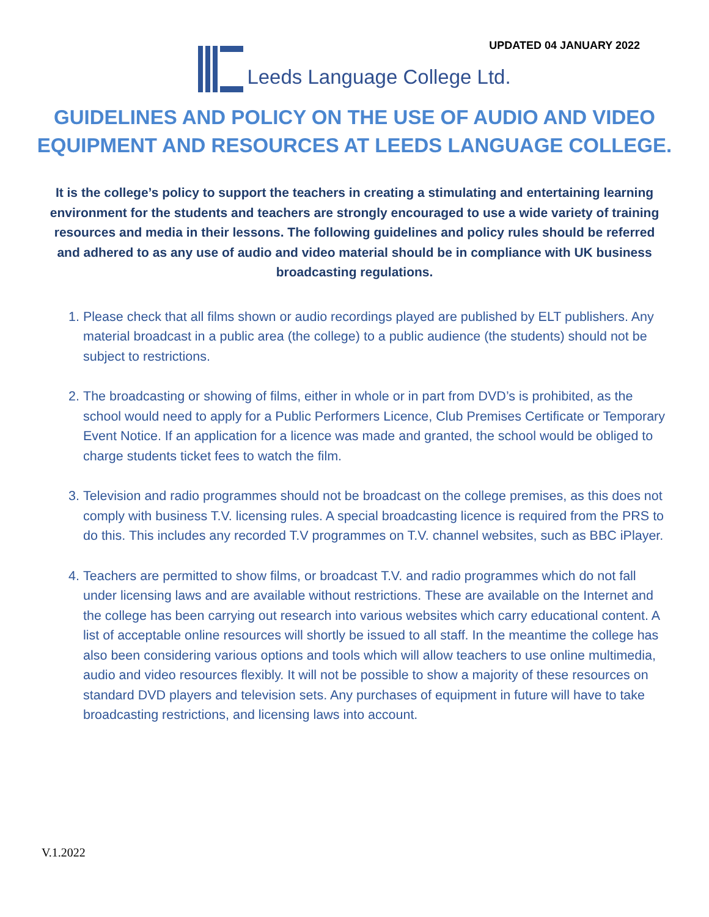UPDATED 04 JANUARY 2022
Leeds Language College Ltd.
GUIDELINES AND POLICY ON THE USE OF AUDIO AND VIDEO EQUIPMENT AND RESOURCES AT LEEDS LANGUAGE COLLEGE.
It is the college’s policy to support the teachers in creating a stimulating and entertaining learning environment for the students and teachers are strongly encouraged to use a wide variety of training resources and media in their lessons. The following guidelines and policy rules should be referred and adhered to as any use of audio and video material should be in compliance with UK business broadcasting regulations.
1. Please check that all films shown or audio recordings played are published by ELT publishers. Any material broadcast in a public area (the college) to a public audience (the students) should not be subject to restrictions.
2. The broadcasting or showing of films, either in whole or in part from DVD’s is prohibited, as the school would need to apply for a Public Performers Licence, Club Premises Certificate or Temporary Event Notice. If an application for a licence was made and granted, the school would be obliged to charge students ticket fees to watch the film.
3. Television and radio programmes should not be broadcast on the college premises, as this does not comply with business T.V. licensing rules. A special broadcasting licence is required from the PRS to do this. This includes any recorded T.V programmes on T.V. channel websites, such as BBC iPlayer.
4. Teachers are permitted to show films, or broadcast T.V. and radio programmes which do not fall under licensing laws and are available without restrictions. These are available on the Internet and the college has been carrying out research into various websites which carry educational content. A list of acceptable online resources will shortly be issued to all staff. In the meantime the college has also been considering various options and tools which will allow teachers to use online multimedia, audio and video resources flexibly. It will not be possible to show a majority of these resources on standard DVD players and television sets. Any purchases of equipment in future will have to take broadcasting restrictions, and licensing laws into account.
V.1.2022